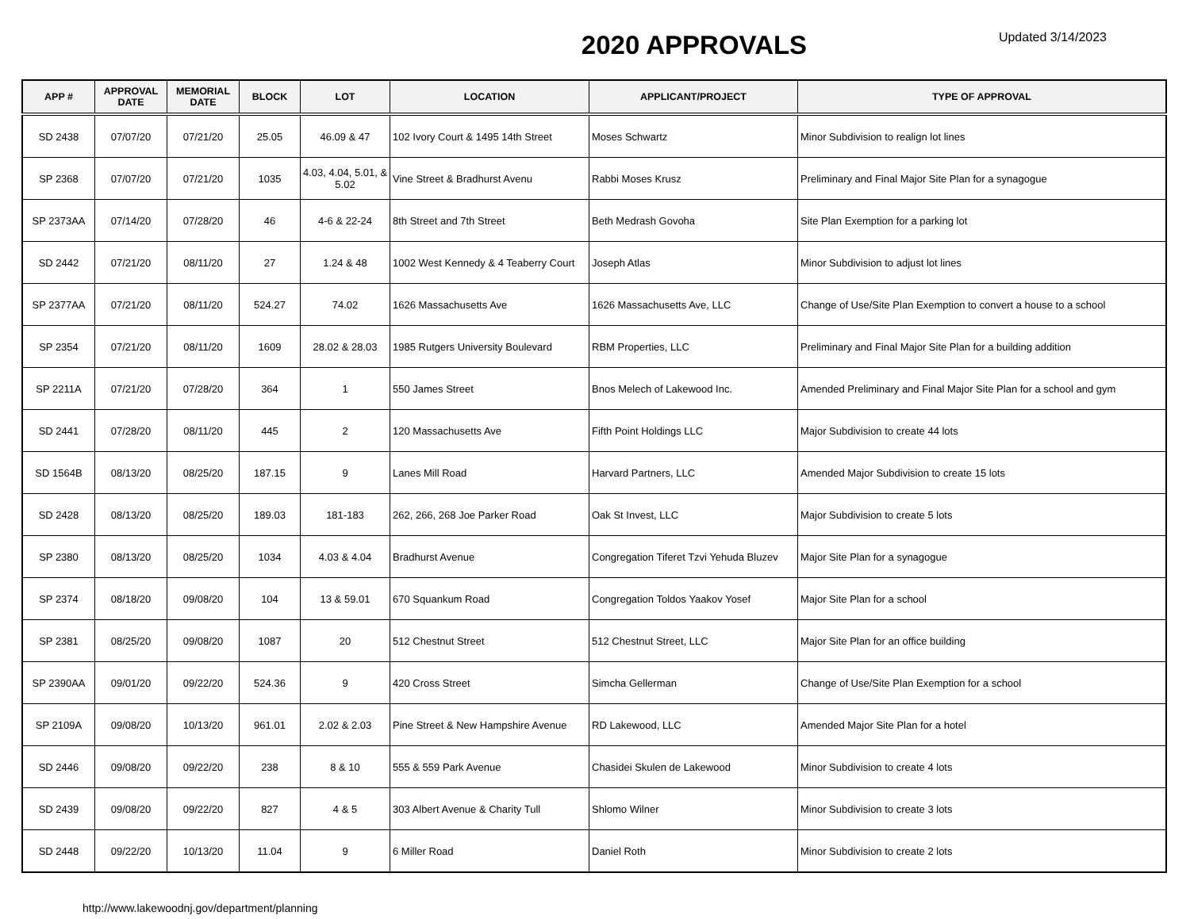2020 APPROVALS
Updated 3/14/2023
| APP # | APPROVAL DATE | MEMORIAL DATE | BLOCK | LOT | LOCATION | APPLICANT/PROJECT | TYPE OF APPROVAL |
| --- | --- | --- | --- | --- | --- | --- | --- |
| SD 2438 | 07/07/20 | 07/21/20 | 25.05 | 46.09 & 47 | 102 Ivory Court & 1495 14th Street | Moses Schwartz | Minor Subdivision to realign lot lines |
| SP 2368 | 07/07/20 | 07/21/20 | 1035 | 4.03, 4.04, 5.01, & 5.02 | Vine Street & Bradhurst Avenu | Rabbi Moses Krusz | Preliminary and Final Major Site Plan for a synagogue |
| SP 2373AA | 07/14/20 | 07/28/20 | 46 | 4-6 & 22-24 | 8th Street and 7th Street | Beth Medrash Govoha | Site Plan Exemption for a parking lot |
| SD 2442 | 07/21/20 | 08/11/20 | 27 | 1.24 & 48 | 1002 West Kennedy & 4 Teaberry Court | Joseph Atlas | Minor Subdivision to adjust lot lines |
| SP 2377AA | 07/21/20 | 08/11/20 | 524.27 | 74.02 | 1626 Massachusetts Ave | 1626 Massachusetts Ave, LLC | Change of Use/Site Plan Exemption to convert a house to a school |
| SP 2354 | 07/21/20 | 08/11/20 | 1609 | 28.02 & 28.03 | 1985 Rutgers University Boulevard | RBM Properties, LLC | Preliminary and Final Major Site Plan for a building addition |
| SP 2211A | 07/21/20 | 07/28/20 | 364 | 1 | 550 James Street | Bnos Melech of Lakewood Inc. | Amended Preliminary and Final Major Site Plan for a school and gym |
| SD 2441 | 07/28/20 | 08/11/20 | 445 | 2 | 120 Massachusetts Ave | Fifth Point Holdings LLC | Major Subdivision to create 44 lots |
| SD 1564B | 08/13/20 | 08/25/20 | 187.15 | 9 | Lanes Mill Road | Harvard Partners, LLC | Amended Major Subdivision to create 15 lots |
| SD 2428 | 08/13/20 | 08/25/20 | 189.03 | 181-183 | 262, 266, 268 Joe Parker Road | Oak St Invest, LLC | Major Subdivision to create 5 lots |
| SP 2380 | 08/13/20 | 08/25/20 | 1034 | 4.03 & 4.04 | Bradhurst Avenue | Congregation Tiferet Tzvi Yehuda Bluzev | Major Site Plan for a synagogue |
| SP 2374 | 08/18/20 | 09/08/20 | 104 | 13 & 59.01 | 670 Squankum Road | Congregation Toldos Yaakov Yosef | Major Site Plan for a school |
| SP 2381 | 08/25/20 | 09/08/20 | 1087 | 20 | 512 Chestnut Street | 512 Chestnut Street, LLC | Major Site Plan for an office building |
| SP 2390AA | 09/01/20 | 09/22/20 | 524.36 | 9 | 420 Cross Street | Simcha Gellerman | Change of Use/Site Plan Exemption for a school |
| SP 2109A | 09/08/20 | 10/13/20 | 961.01 | 2.02 & 2.03 | Pine Street & New Hampshire Avenue | RD Lakewood, LLC | Amended Major Site Plan for a hotel |
| SD 2446 | 09/08/20 | 09/22/20 | 238 | 8 & 10 | 555 & 559 Park Avenue | Chasidei Skulen de Lakewood | Minor Subdivision to create 4 lots |
| SD 2439 | 09/08/20 | 09/22/20 | 827 | 4 & 5 | 303 Albert Avenue & Charity Tull | Shlomo Wilner | Minor Subdivision to create 3 lots |
| SD 2448 | 09/22/20 | 10/13/20 | 11.04 | 9 | 6 Miller Road | Daniel Roth | Minor Subdivision to create 2 lots |
http://www.lakewoodnj.gov/department/planning